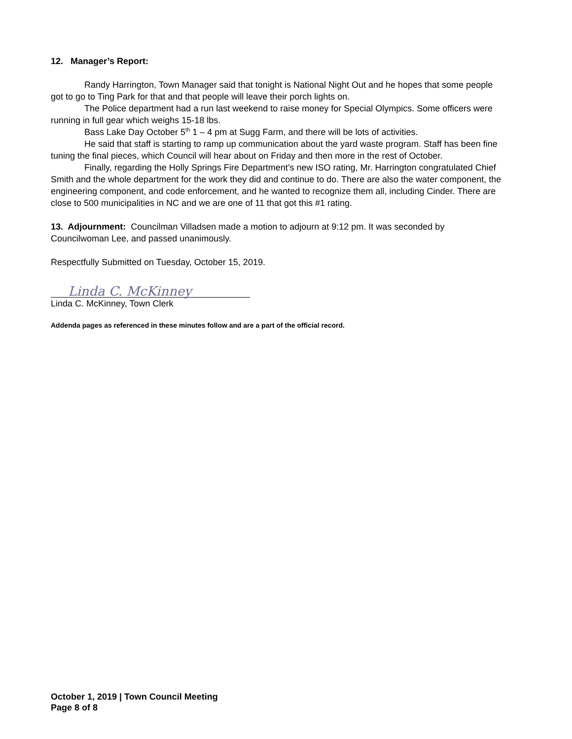12. Manager’s Report:
Randy Harrington, Town Manager said that tonight is National Night Out and he hopes that some people got to go to Ting Park for that and that people will leave their porch lights on.
The Police department had a run last weekend to raise money for Special Olympics. Some officers were running in full gear which weighs 15-18 lbs.
Bass Lake Day October 5<sup>th</sup> 1 – 4 pm at Sugg Farm, and there will be lots of activities.
He said that staff is starting to ramp up communication about the yard waste program. Staff has been fine tuning the final pieces, which Council will hear about on Friday and then more in the rest of October.
Finally, regarding the Holly Springs Fire Department’s new ISO rating, Mr. Harrington congratulated Chief Smith and the whole department for the work they did and continue to do. There are also the water component, the engineering component, and code enforcement, and he wanted to recognize them all, including Cinder. There are close to 500 municipalities in NC and we are one of 11 that got this #1 rating.
13. Adjournment: Councilman Villadsen made a motion to adjourn at 9:12 pm. It was seconded by Councilwoman Lee, and passed unanimously.
Respectfully Submitted on Tuesday, October 15, 2019.
Linda C. McKinney
Linda C. McKinney, Town Clerk
Addenda pages as referenced in these minutes follow and are a part of the official record.
October 1, 2019 | Town Council Meeting
Page 8 of 8